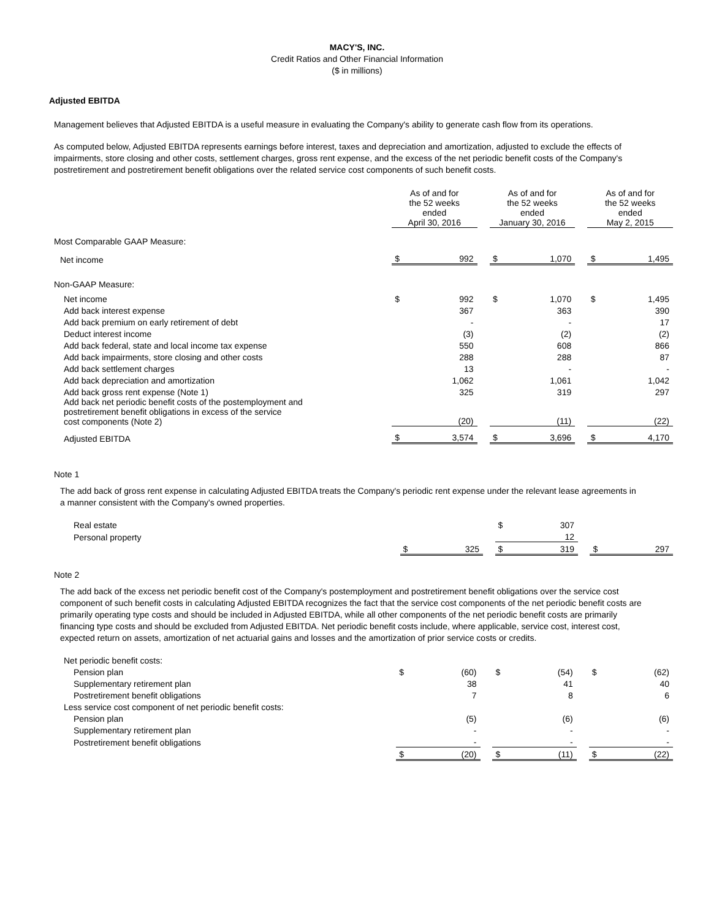MACY'S, INC.
Credit Ratios and Other Financial Information
($ in millions)
Adjusted EBITDA
Management believes that Adjusted EBITDA is a useful measure in evaluating the Company's ability to generate cash flow from its operations.
As computed below, Adjusted EBITDA represents earnings before interest, taxes and depreciation and amortization, adjusted to exclude the effects of impairments, store closing and other costs, settlement charges, gross rent expense, and the excess of the net periodic benefit costs of the Company's postretirement and postretirement benefit obligations over the related service cost components of such benefit costs.
| | As of and for the 52 weeks ended April 30, 2016 | | | As of and for the 52 weeks ended January 30, 2016 | | | As of and for the 52 weeks ended May 2, 2015 | |
| Most Comparable GAAP Measure: | | | | | | | | |
| Net income | $ | 992 | | $ | 1,070 | | $ | 1,495 |
| Non-GAAP Measure: | | | | | | | | |
| Net income | $ | 992 | | $ | 1,070 | | $ | 1,495 |
| Add back interest expense | | 367 | | | 363 | | | 390 |
| Add back premium on early retirement of debt | | - | | | - | | | 17 |
| Deduct interest income | | (3) | | | (2) | | | (2) |
| Add back federal, state and local income tax expense | | 550 | | | 608 | | | 866 |
| Add back impairments, store closing and other costs | | 288 | | | 288 | | | 87 |
| Add back settlement charges | | 13 | | | - | | | - |
| Add back depreciation and amortization | | 1,062 | | | 1,061 | | | 1,042 |
| Add back gross rent expense (Note 1) | | 325 | | | 319 | | | 297 |
| Add back net periodic benefit costs of the postemployment and postretirement benefit obligations in excess of the service cost components (Note 2) | | (20) | | | (11) | | | (22) |
| Adjusted EBITDA | $ | 3,574 | | $ | 3,696 | | $ | 4,170 |
Note 1
The add back of gross rent expense in calculating Adjusted EBITDA treats the Company's periodic rent expense under the relevant lease agreements in a manner consistent with the Company's owned properties.
| Real estate | | | | $ | 307 | | | |
| Personal property | | | | | 12 | | | |
| | $ | 325 | | $ | 319 | | $ | 297 |
Note 2
The add back of the excess net periodic benefit cost of the Company's postemployment and postretirement benefit obligations over the service cost component of such benefit costs in calculating Adjusted EBITDA recognizes the fact that the service cost components of the net periodic benefit costs are primarily operating type costs and should be included in Adjusted EBITDA, while all other components of the net periodic benefit costs are primarily financing type costs and should be excluded from Adjusted EBITDA. Net periodic benefit costs include, where applicable, service cost, interest cost, expected return on assets, amortization of net actuarial gains and losses and the amortization of prior service costs or credits.
| Net periodic benefit costs: | | | | | | | | |
| Pension plan | $ | (60) | | $ | (54) | | $ | (62) |
| Supplementary retirement plan | | 38 | | | 41 | | | 40 |
| Postretirement benefit obligations | | 7 | | | 8 | | | 6 |
| Less service cost component of net periodic benefit costs: | | | | | | | | |
| Pension plan | | (5) | | | (6) | | | (6) |
| Supplementary retirement plan | | - | | | - | | | - |
| Postretirement benefit obligations | | - | | | - | | | - |
| | $ | (20) | | $ | (11) | | $ | (22) |